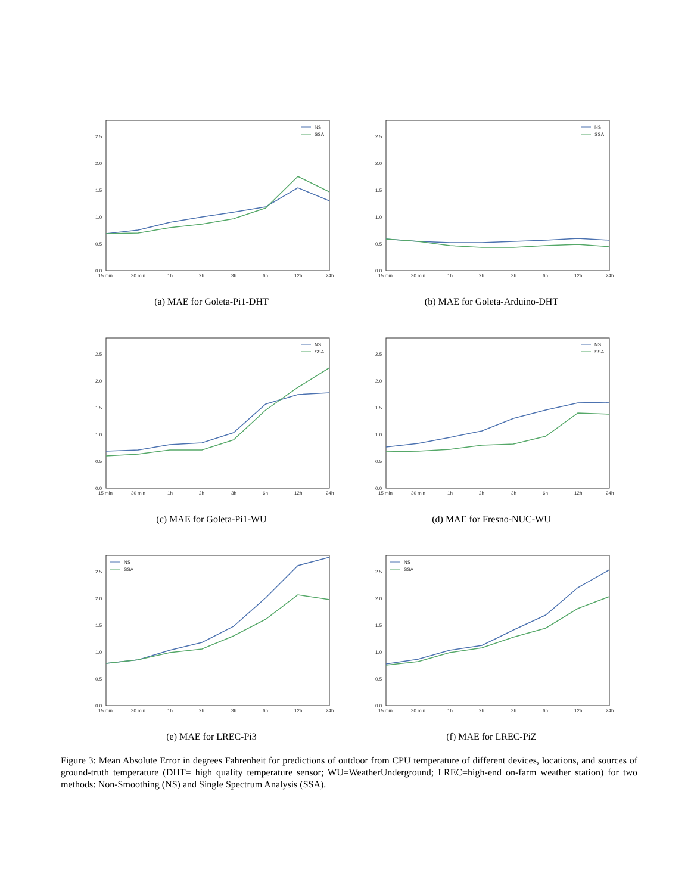0.0
0.5
1.0
1.5
2.0
2.5
15 min
30 min
1h
2h
3h
6h
12h
24h
NS
SSA
(a) MAE for Goleta-Pi1-DHT
0.0
0.5
1.0
1.5
2.0
2.5
15 min
30 min
1h
2h
3h
6h
12h
24h
NS
SSA
(b) MAE for Goleta-Arduino-DHT
0.0
0.5
1.0
1.5
2.0
2.5
15 min
30 min
1h
2h
3h
6h
12h
24h
NS
SSA
(c) MAE for Goleta-Pi1-WU
0.0
0.5
1.0
1.5
2.0
2.5
15 min
30 min
1h
2h
3h
6h
12h
24h
NS
SSA
(d) MAE for Fresno-NUC-WU
0.0
0.5
1.0
1.5
2.0
2.5
15 min
30 min
1h
2h
3h
6h
12h
24h
NS
SSA
(e) MAE for LREC-Pi3
0.0
0.5
1.0
1.5
2.0
2.5
15 min
30 min
1h
2h
3h
6h
12h
24h
NS
SSA
(f) MAE for LREC-PiZ
Figure 3: Mean Absolute Error in degrees Fahrenheit for predictions of outdoor from CPU temperature of different devices, locations, and sources of ground-truth temperature (DHT= high quality temperature sensor; WU=WeatherUnderground; LREC=high-end on-farm weather station) for two methods: Non-Smoothing (NS) and Single Spectrum Analysis (SSA).